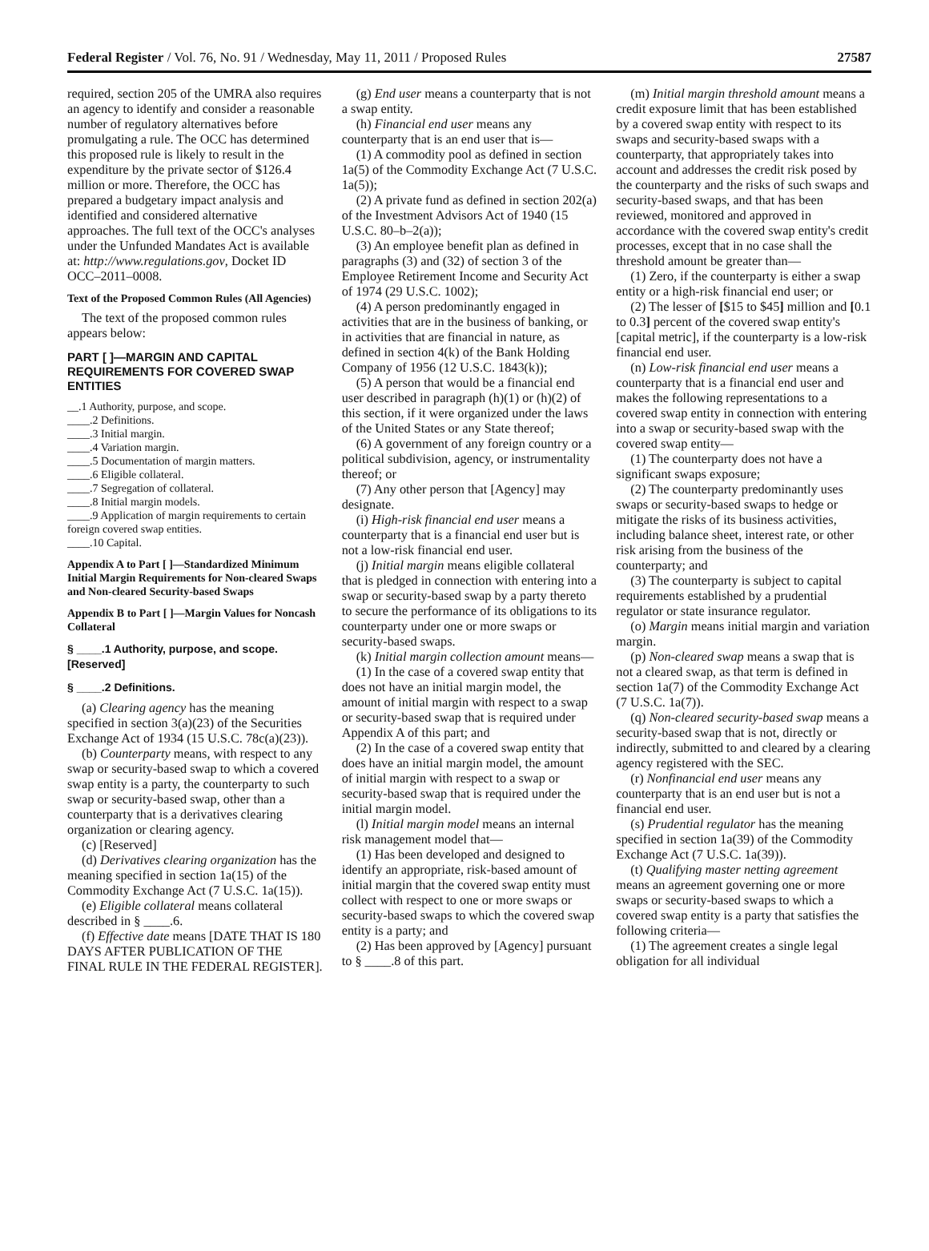Federal Register / Vol. 76, No. 91 / Wednesday, May 11, 2011 / Proposed Rules 27587
required, section 205 of the UMRA also requires an agency to identify and consider a reasonable number of regulatory alternatives before promulgating a rule. The OCC has determined this proposed rule is likely to result in the expenditure by the private sector of $126.4 million or more. Therefore, the OCC has prepared a budgetary impact analysis and identified and considered alternative approaches. The full text of the OCC's analyses under the Unfunded Mandates Act is available at: http://www.regulations.gov, Docket ID OCC–2011–0008.
Text of the Proposed Common Rules (All Agencies)
The text of the proposed common rules appears below:
PART [ ]—MARGIN AND CAPITAL REQUIREMENTS FOR COVERED SWAP ENTITIES
__.1 Authority, purpose, and scope.
____.2 Definitions.
____.3 Initial margin.
____.4 Variation margin.
____.5 Documentation of margin matters.
____.6 Eligible collateral.
____.7 Segregation of collateral.
____.8 Initial margin models.
____.9 Application of margin requirements to certain foreign covered swap entities.
____.10 Capital.
Appendix A to Part [ ]—Standardized Minimum Initial Margin Requirements for Non-cleared Swaps and Non-cleared Security-based Swaps
Appendix B to Part [ ]—Margin Values for Noncash Collateral
§ ____.1 Authority, purpose, and scope. [Reserved]
§ ____.2 Definitions.
(a) Clearing agency has the meaning specified in section 3(a)(23) of the Securities Exchange Act of 1934 (15 U.S.C. 78c(a)(23)).
(b) Counterparty means, with respect to any swap or security-based swap to which a covered swap entity is a party, the counterparty to such swap or security-based swap, other than a counterparty that is a derivatives clearing organization or clearing agency.
(c) [Reserved]
(d) Derivatives clearing organization has the meaning specified in section 1a(15) of the Commodity Exchange Act (7 U.S.C. 1a(15)).
(e) Eligible collateral means collateral described in § ____.6.
(f) Effective date means [DATE THAT IS 180 DAYS AFTER PUBLICATION OF THE FINAL RULE IN THE FEDERAL REGISTER].
(g) End user means a counterparty that is not a swap entity.
(h) Financial end user means any counterparty that is an end user that is—
(1) A commodity pool as defined in section 1a(5) of the Commodity Exchange Act (7 U.S.C. 1a(5));
(2) A private fund as defined in section 202(a) of the Investment Advisors Act of 1940 (15 U.S.C. 80–b–2(a));
(3) An employee benefit plan as defined in paragraphs (3) and (32) of section 3 of the Employee Retirement Income and Security Act of 1974 (29 U.S.C. 1002);
(4) A person predominantly engaged in activities that are in the business of banking, or in activities that are financial in nature, as defined in section 4(k) of the Bank Holding Company of 1956 (12 U.S.C. 1843(k));
(5) A person that would be a financial end user described in paragraph (h)(1) or (h)(2) of this section, if it were organized under the laws of the United States or any State thereof;
(6) A government of any foreign country or a political subdivision, agency, or instrumentality thereof; or
(7) Any other person that [Agency] may designate.
(i) High-risk financial end user means a counterparty that is a financial end user but is not a low-risk financial end user.
(j) Initial margin means eligible collateral that is pledged in connection with entering into a swap or security-based swap by a party thereto to secure the performance of its obligations to its counterparty under one or more swaps or security-based swaps.
(k) Initial margin collection amount means—
(1) In the case of a covered swap entity that does not have an initial margin model, the amount of initial margin with respect to a swap or security-based swap that is required under Appendix A of this part; and
(2) In the case of a covered swap entity that does have an initial margin model, the amount of initial margin with respect to a swap or security-based swap that is required under the initial margin model.
(l) Initial margin model means an internal risk management model that—
(1) Has been developed and designed to identify an appropriate, risk-based amount of initial margin that the covered swap entity must collect with respect to one or more swaps or security-based swaps to which the covered swap entity is a party; and
(2) Has been approved by [Agency] pursuant to § ____.8 of this part.
(m) Initial margin threshold amount means a credit exposure limit that has been established by a covered swap entity with respect to its swaps and security-based swaps with a counterparty, that appropriately takes into account and addresses the credit risk posed by the counterparty and the risks of such swaps and security-based swaps, and that has been reviewed, monitored and approved in accordance with the covered swap entity's credit processes, except that in no case shall the threshold amount be greater than—
(1) Zero, if the counterparty is either a swap entity or a high-risk financial end user; or
(2) The lesser of [$15 to $45] million and [0.1 to 0.3] percent of the covered swap entity's [capital metric], if the counterparty is a low-risk financial end user.
(n) Low-risk financial end user means a counterparty that is a financial end user and makes the following representations to a covered swap entity in connection with entering into a swap or security-based swap with the covered swap entity—
(1) The counterparty does not have a significant swaps exposure;
(2) The counterparty predominantly uses swaps or security-based swaps to hedge or mitigate the risks of its business activities, including balance sheet, interest rate, or other risk arising from the business of the counterparty; and
(3) The counterparty is subject to capital requirements established by a prudential regulator or state insurance regulator.
(o) Margin means initial margin and variation margin.
(p) Non-cleared swap means a swap that is not a cleared swap, as that term is defined in section 1a(7) of the Commodity Exchange Act (7 U.S.C. 1a(7)).
(q) Non-cleared security-based swap means a security-based swap that is not, directly or indirectly, submitted to and cleared by a clearing agency registered with the SEC.
(r) Nonfinancial end user means any counterparty that is an end user but is not a financial end user.
(s) Prudential regulator has the meaning specified in section 1a(39) of the Commodity Exchange Act (7 U.S.C. 1a(39)).
(t) Qualifying master netting agreement means an agreement governing one or more swaps or security-based swaps to which a covered swap entity is a party that satisfies the following criteria—
(1) The agreement creates a single legal obligation for all individual